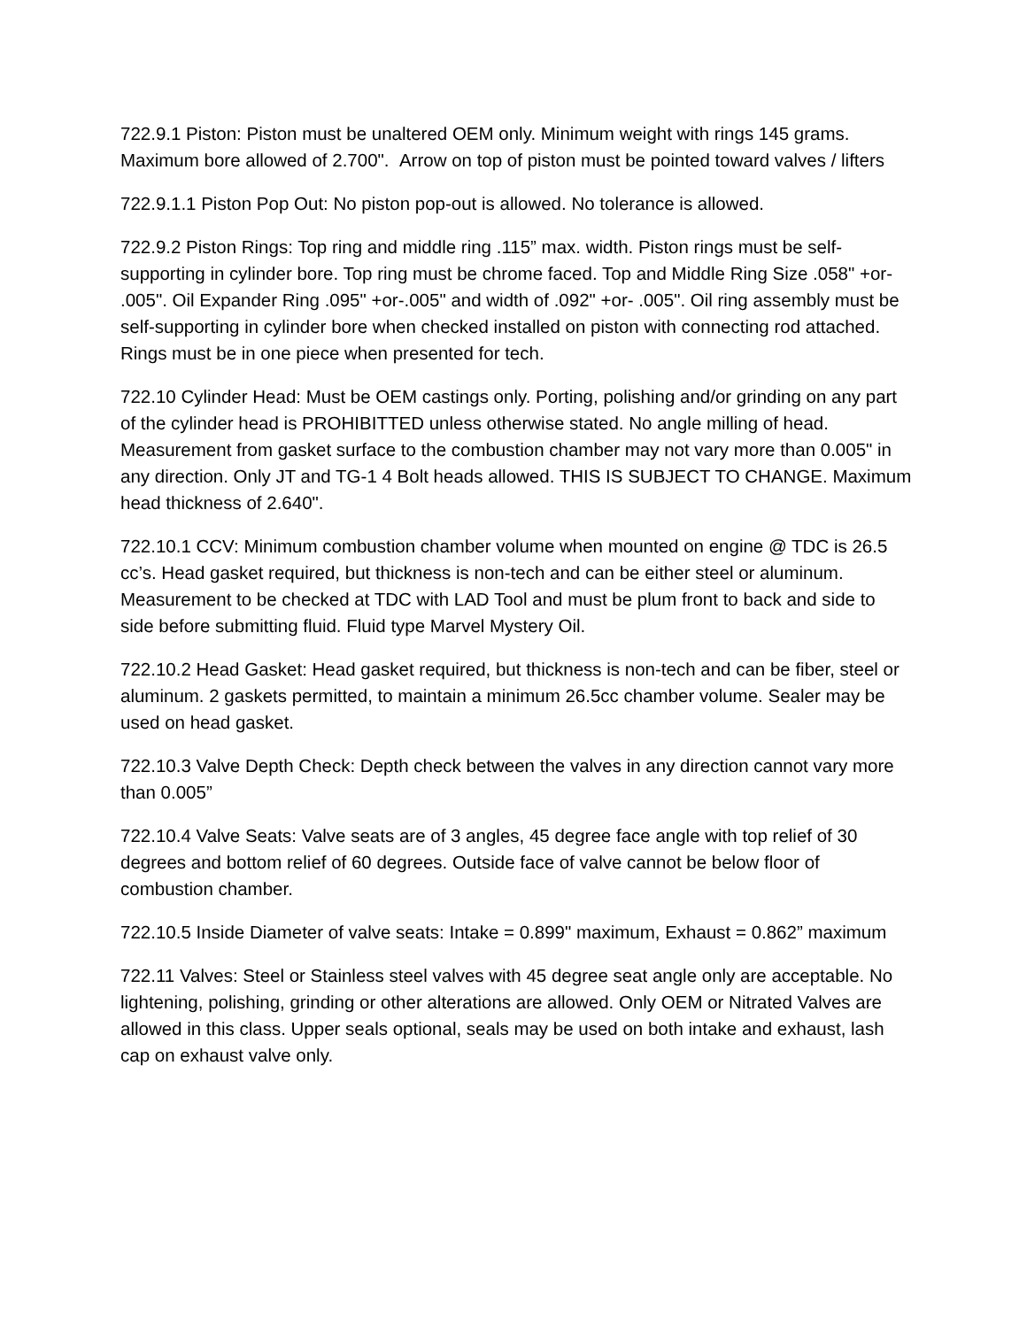722.9.1 Piston: Piston must be unaltered OEM only. Minimum weight with rings 145 grams. Maximum bore allowed of 2.700". Arrow on top of piston must be pointed toward valves / lifters
722.9.1.1 Piston Pop Out: No piston pop-out is allowed. No tolerance is allowed.
722.9.2 Piston Rings: Top ring and middle ring .115” max. width. Piston rings must be self-supporting in cylinder bore. Top ring must be chrome faced. Top and Middle Ring Size .058" +or- .005". Oil Expander Ring .095" +or-.005" and width of .092" +or- .005". Oil ring assembly must be self-supporting in cylinder bore when checked installed on piston with connecting rod attached. Rings must be in one piece when presented for tech.
722.10 Cylinder Head: Must be OEM castings only. Porting, polishing and/or grinding on any part of the cylinder head is PROHIBITTED unless otherwise stated. No angle milling of head. Measurement from gasket surface to the combustion chamber may not vary more than 0.005" in any direction. Only JT and TG-1 4 Bolt heads allowed. THIS IS SUBJECT TO CHANGE. Maximum head thickness of 2.640".
722.10.1 CCV: Minimum combustion chamber volume when mounted on engine @ TDC is 26.5 cc’s. Head gasket required, but thickness is non-tech and can be either steel or aluminum. Measurement to be checked at TDC with LAD Tool and must be plum front to back and side to side before submitting fluid. Fluid type Marvel Mystery Oil.
722.10.2 Head Gasket: Head gasket required, but thickness is non-tech and can be fiber, steel or aluminum. 2 gaskets permitted, to maintain a minimum 26.5cc chamber volume. Sealer may be used on head gasket.
722.10.3 Valve Depth Check: Depth check between the valves in any direction cannot vary more than 0.005”
722.10.4 Valve Seats: Valve seats are of 3 angles, 45 degree face angle with top relief of 30 degrees and bottom relief of 60 degrees. Outside face of valve cannot be below floor of combustion chamber.
722.10.5 Inside Diameter of valve seats: Intake = 0.899" maximum, Exhaust = 0.862” maximum
722.11 Valves: Steel or Stainless steel valves with 45 degree seat angle only are acceptable. No lightening, polishing, grinding or other alterations are allowed. Only OEM or Nitrated Valves are allowed in this class. Upper seals optional, seals may be used on both intake and exhaust, lash cap on exhaust valve only.